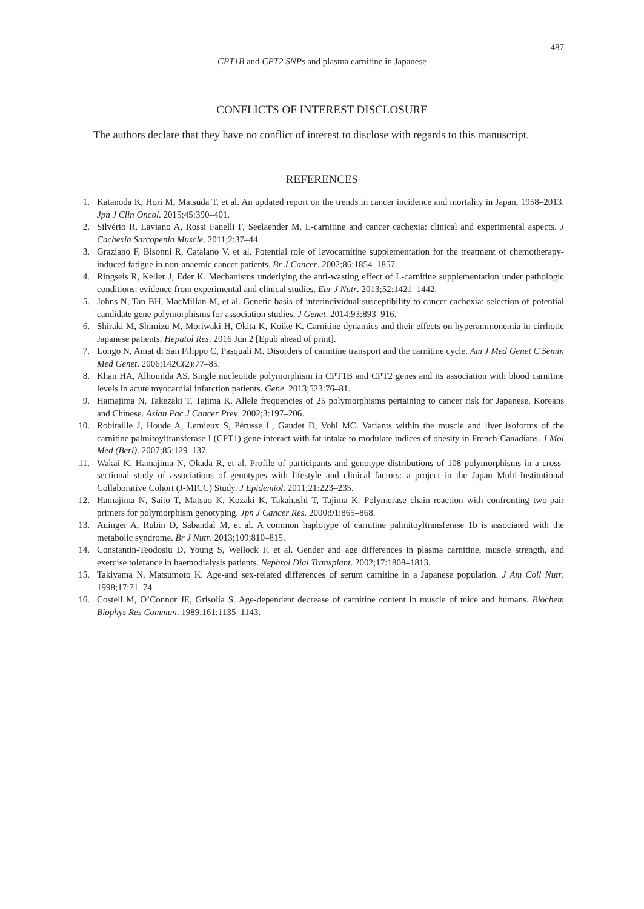487
CPT1B and CPT2 SNPs and plasma carnitine in Japanese
CONFLICTS OF INTEREST DISCLOSURE
The authors declare that they have no conflict of interest to disclose with regards to this manuscript.
REFERENCES
1. Katanoda K, Hori M, Matsuda T, et al. An updated report on the trends in cancer incidence and mortality in Japan, 1958–2013. Jpn J Clin Oncol. 2015;45:390–401.
2. Silvério R, Laviano A, Rossi Fanelli F, Seelaender M. L-carnitine and cancer cachexia: clinical and experimental aspects. J Cachexia Sarcopenia Muscle. 2011;2:37–44.
3. Graziano F, Bisonni R, Catalano V, et al. Potential role of levocarnitine supplementation for the treatment of chemotherapy-induced fatigue in non-anaemic cancer patients. Br J Cancer. 2002;86:1854–1857.
4. Ringseis R, Keller J, Eder K. Mechanisms underlying the anti-wasting effect of L-carnitine supplementation under pathologic conditions: evidence from experimental and clinical studies. Eur J Nutr. 2013;52:1421–1442.
5. Johns N, Tan BH, MacMillan M, et al. Genetic basis of interindividual susceptibility to cancer cachexia: selection of potential candidate gene polymorphisms for association studies. J Genet. 2014;93:893–916.
6. Shiraki M, Shimizu M, Moriwaki H, Okita K, Koike K. Carnitine dynamics and their effects on hyperammonemia in cirrhotic Japanese patients. Hepatol Res. 2016 Jun 2 [Epub ahead of print].
7. Longo N, Amat di San Filippo C, Pasquali M. Disorders of carnitine transport and the carnitine cycle. Am J Med Genet C Semin Med Genet. 2006;142C(2):77–85.
8. Khan HA, Alhomida AS. Single nucleotide polymorphism in CPT1B and CPT2 genes and its association with blood carnitine levels in acute myocardial infarction patients. Gene. 2013;523:76–81.
9. Hamajima N, Takezaki T, Tajima K. Allele frequencies of 25 polymorphisms pertaining to cancer risk for Japanese, Koreans and Chinese. Asian Pac J Cancer Prev. 2002;3:197–206.
10. Robitaille J, Houde A, Lemieux S, Pérusse L, Gaudet D, Vohl MC. Variants within the muscle and liver isoforms of the carnitine palmitoyltransferase I (CPT1) gene interact with fat intake to modulate indices of obesity in French-Canadians. J Mol Med (Berl). 2007;85:129–137.
11. Wakai K, Hamajima N, Okada R, et al. Profile of participants and genotype distributions of 108 polymorphisms in a cross-sectional study of associations of genotypes with lifestyle and clinical factors: a project in the Japan Multi-Institutional Collaborative Cohort (J-MICC) Study. J Epidemiol. 2011;21:223–235.
12. Hamajima N, Saito T, Matsuo K, Kozaki K, Takahashi T, Tajima K. Polymerase chain reaction with confronting two-pair primers for polymorphism genotyping. Jpn J Cancer Res. 2000;91:865–868.
13. Auinger A, Rubin D, Sabandal M, et al. A common haplotype of carnitine palmitoyltransferase 1b is associated with the metabolic syndrome. Br J Nutr. 2013;109:810–815.
14. Constantin-Teodosiu D, Young S, Wellock F, et al. Gender and age differences in plasma carnitine, muscle strength, and exercise tolerance in haemodialysis patients. Nephrol Dial Transplant. 2002;17:1808–1813.
15. Takiyama N, Matsumoto K. Age-and sex-related differences of serum carnitine in a Japanese population. J Am Coll Nutr. 1998;17:71–74.
16. Costell M, O’Connor JE, Grisolía S. Age-dependent decrease of carnitine content in muscle of mice and humans. Biochem Biophys Res Commun. 1989;161:1135–1143.